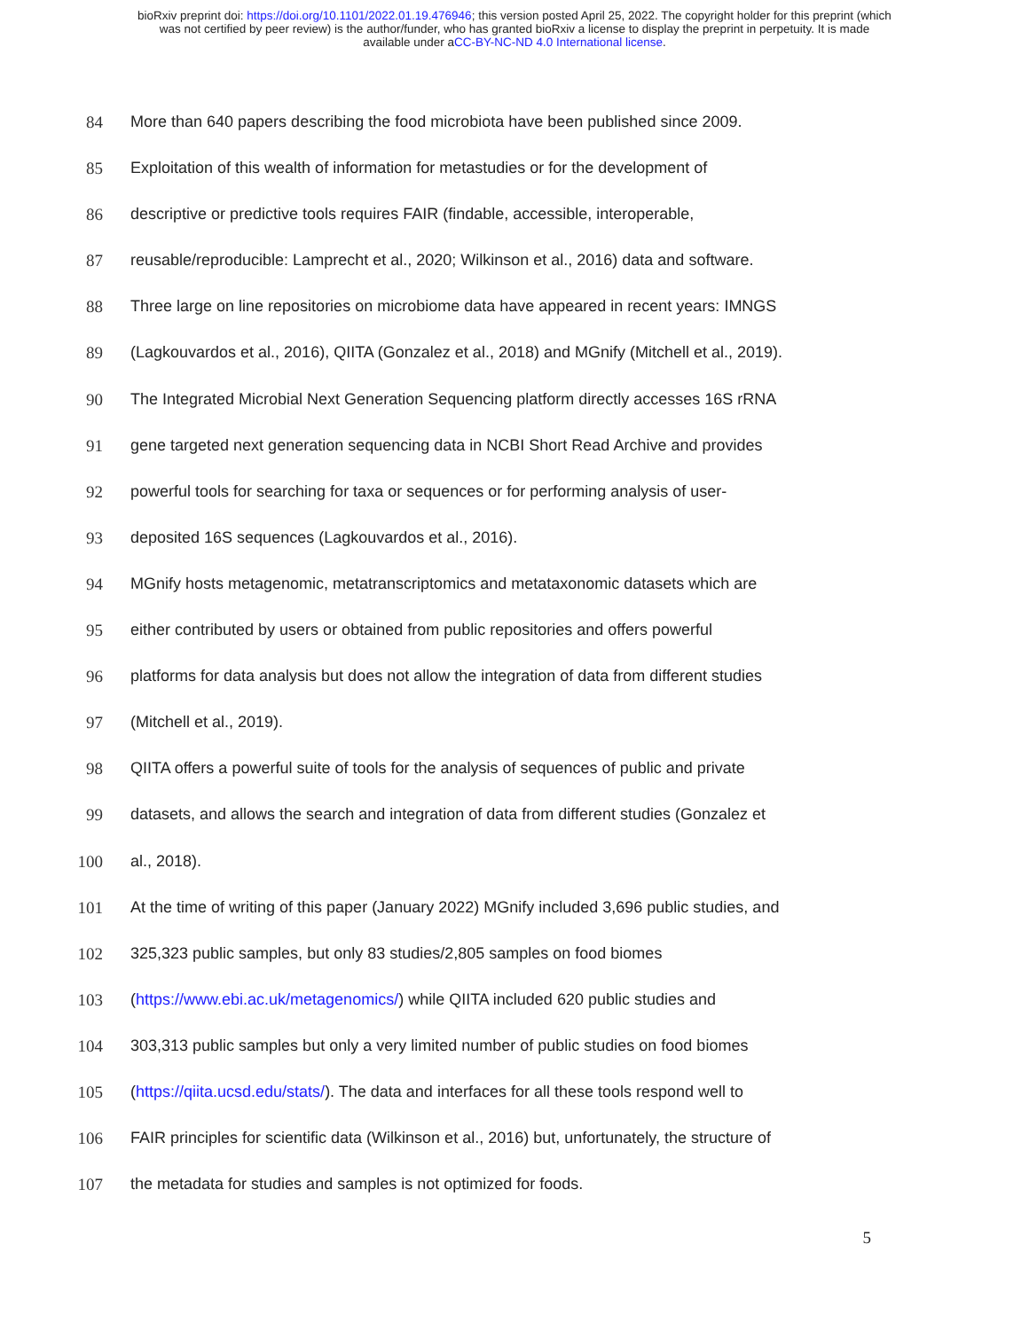bioRxiv preprint doi: https://doi.org/10.1101/2022.01.19.476946; this version posted April 25, 2022. The copyright holder for this preprint (which
was not certified by peer review) is the author/funder, who has granted bioRxiv a license to display the preprint in perpetuity. It is made
available under aCC-BY-NC-ND 4.0 International license.
84 More than 640 papers describing the food microbiota have been published since 2009.
85 Exploitation of this wealth of information for metastudies or for the development of
86 descriptive or predictive tools requires FAIR (findable, accessible, interoperable,
87 reusable/reproducible: Lamprecht et al., 2020; Wilkinson et al., 2016) data and software.
88 Three large on line repositories on microbiome data have appeared in recent years: IMNGS
89 (Lagkouvardos et al., 2016), QIITA (Gonzalez et al., 2018) and MGnify (Mitchell et al., 2019).
90 The Integrated Microbial Next Generation Sequencing platform directly accesses 16S rRNA
91 gene targeted next generation sequencing data in NCBI Short Read Archive and provides
92 powerful tools for searching for taxa or sequences or for performing analysis of user-
93 deposited 16S sequences (Lagkouvardos et al., 2016).
94 MGnify hosts metagenomic, metatranscriptomics and metataxonomic datasets which are
95 either contributed by users or obtained from public repositories and offers powerful
96 platforms for data analysis but does not allow the integration of data from different studies
97 (Mitchell et al., 2019).
98 QIITA offers a powerful suite of tools for the analysis of sequences of public and private
99 datasets, and allows the search and integration of data from different studies (Gonzalez et
100 al., 2018).
101 At the time of writing of this paper (January 2022) MGnify included 3,696 public studies, and
102 325,323 public samples, but only 83 studies/2,805 samples on food biomes
103 (https://www.ebi.ac.uk/metagenomics/) while QIITA included 620 public studies and
104 303,313 public samples but only a very limited number of public studies on food biomes
105 (https://qiita.ucsd.edu/stats/). The data and interfaces for all these tools respond well to
106 FAIR principles for scientific data (Wilkinson et al., 2016) but, unfortunately, the structure of
107 the metadata for studies and samples is not optimized for foods.
5